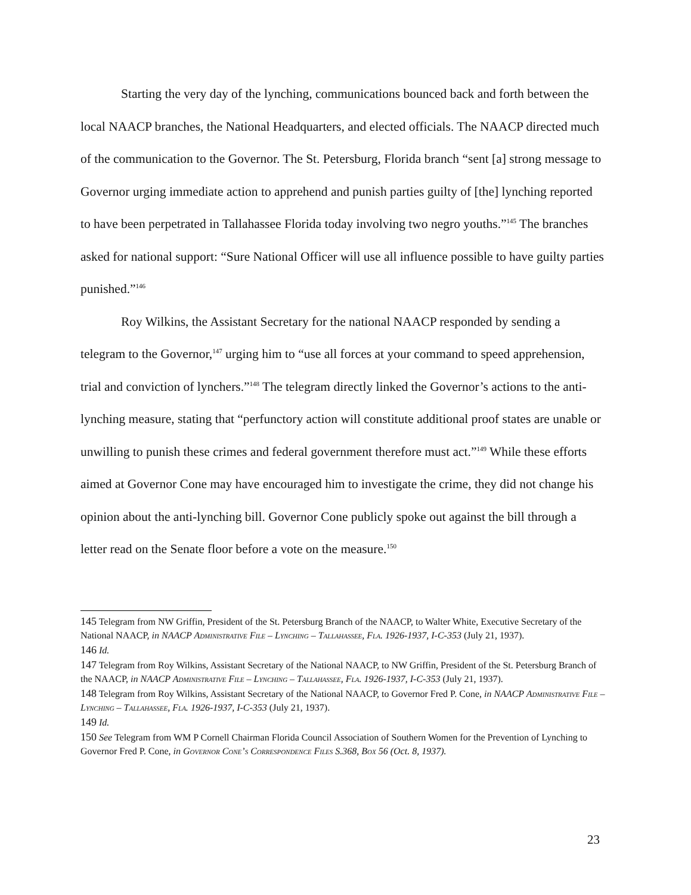Starting the very day of the lynching, communications bounced back and forth between the local NAACP branches, the National Headquarters, and elected officials. The NAACP directed much of the communication to the Governor. The St. Petersburg, Florida branch “sent [a] strong message to Governor urging immediate action to apprehend and punish parties guilty of [the] lynching reported to have been perpetrated in Tallahassee Florida today involving two negro youths.”<sup>145</sup> The branches asked for national support: “Sure National Officer will use all influence possible to have guilty parties punished.”<sup>146</sup>
Roy Wilkins, the Assistant Secretary for the national NAACP responded by sending a telegram to the Governor,<sup>147</sup> urging him to “use all forces at your command to speed apprehension, trial and conviction of lynchers.”<sup>148</sup> The telegram directly linked the Governor’s actions to the anti-lynching measure, stating that “perfunctory action will constitute additional proof states are unable or unwilling to punish these crimes and federal government therefore must act.”<sup>149</sup> While these efforts aimed at Governor Cone may have encouraged him to investigate the crime, they did not change his opinion about the anti-lynching bill. Governor Cone publicly spoke out against the bill through a letter read on the Senate floor before a vote on the measure.<sup>150</sup>
145 Telegram from NW Griffin, President of the St. Petersburg Branch of the NAACP, to Walter White, Executive Secretary of the National NAACP, in NAACP Administrative File – Lynching – Tallahassee, Fla. 1926-1937, I-C-353 (July 21, 1937).
146 Id.
147 Telegram from Roy Wilkins, Assistant Secretary of the National NAACP, to NW Griffin, President of the St. Petersburg Branch of the NAACP, in NAACP Administrative File – Lynching – Tallahassee, Fla. 1926-1937, I-C-353 (July 21, 1937).
148 Telegram from Roy Wilkins, Assistant Secretary of the National NAACP, to Governor Fred P. Cone, in NAACP Administrative File – Lynching – Tallahassee, Fla. 1926-1937, I-C-353 (July 21, 1937).
149 Id.
150 See Telegram from WM P Cornell Chairman Florida Council Association of Southern Women for the Prevention of Lynching to Governor Fred P. Cone, in Governor Cone’s Correspondence Files S.368, Box 56 (Oct. 8, 1937).
23